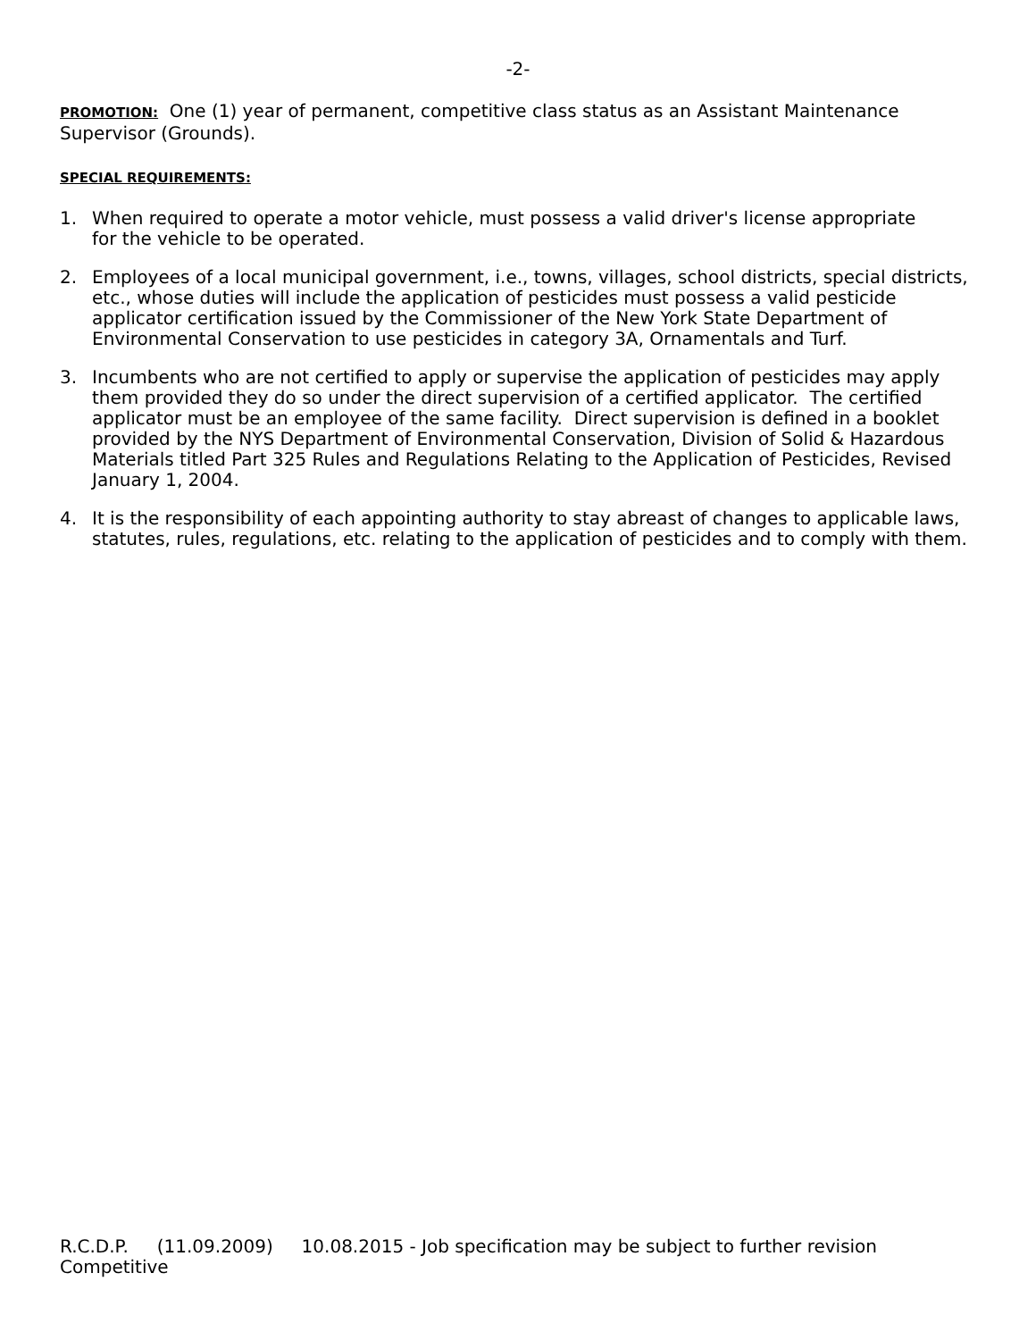-2-
PROMOTION: One (1) year of permanent, competitive class status as an Assistant Maintenance Supervisor (Grounds).
SPECIAL REQUIREMENTS:
1. When required to operate a motor vehicle, must possess a valid driver's license appropriate
for the vehicle to be operated.
2. Employees of a local municipal government, i.e., towns, villages, school districts, special districts, etc., whose duties will include the application of pesticides must possess a valid pesticide applicator certification issued by the Commissioner of the New York State Department of Environmental Conservation to use pesticides in category 3A, Ornamentals and Turf.
3. Incumbents who are not certified to apply or supervise the application of pesticides may apply them provided they do so under the direct supervision of a certified applicator. The certified applicator must be an employee of the same facility. Direct supervision is defined in a booklet provided by the NYS Department of Environmental Conservation, Division of Solid & Hazardous Materials titled Part 325 Rules and Regulations Relating to the Application of Pesticides, Revised January 1, 2004.
4. It is the responsibility of each appointing authority to stay abreast of changes to applicable laws, statutes, rules, regulations, etc. relating to the application of pesticides and to comply with them.
R.C.D.P. (11.09.2009) 10.08.2015 - Job specification may be subject to further revision
Competitive